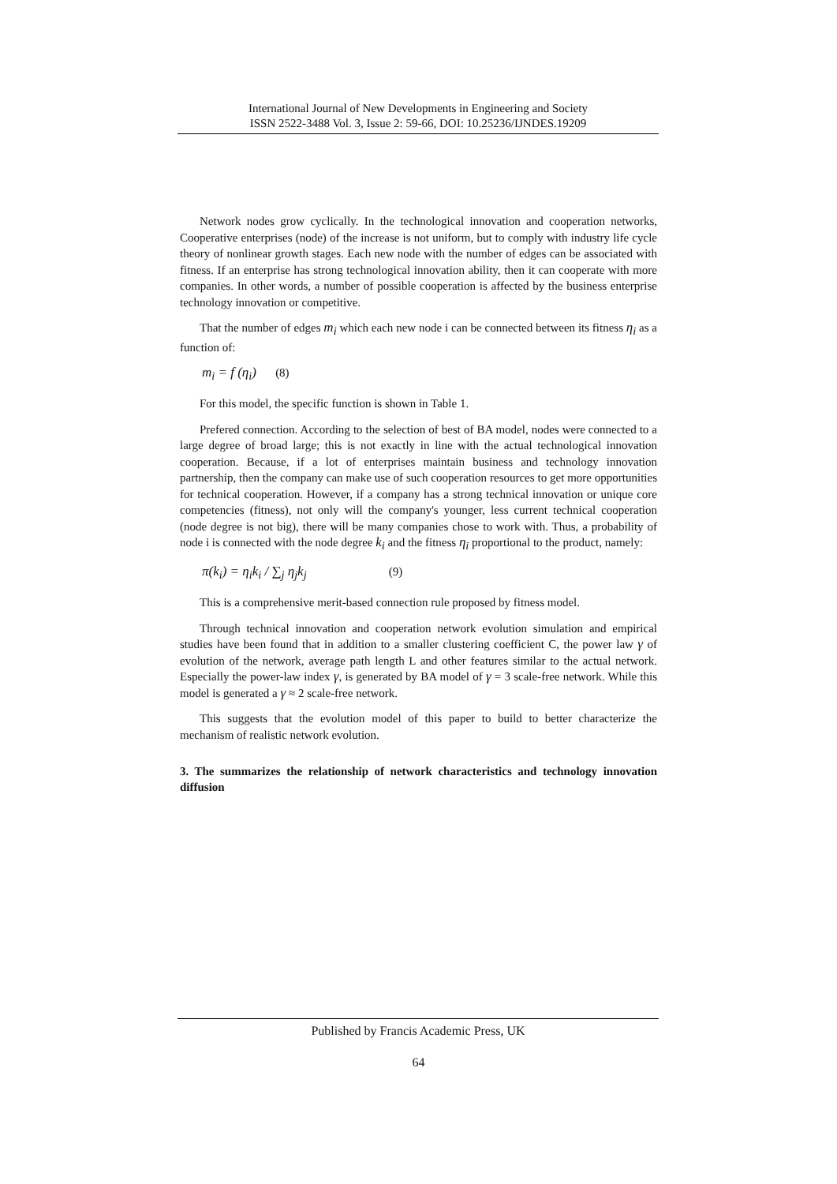International Journal of New Developments in Engineering and Society
ISSN 2522-3488 Vol. 3, Issue 2: 59-66, DOI: 10.25236/IJNDES.19209
Network nodes grow cyclically. In the technological innovation and cooperation networks, Cooperative enterprises (node) of the increase is not uniform, but to comply with industry life cycle theory of nonlinear growth stages. Each new node with the number of edges can be associated with fitness. If an enterprise has strong technological innovation ability, then it can cooperate with more companies. In other words, a number of possible cooperation is affected by the business enterprise technology innovation or competitive.
That the number of edges m<sub>i</sub> which each new node i can be connected between its fitness η<sub>i</sub> as a function of:
m<sub>i</sub> = f (η<sub>i</sub>) (8)
For this model, the specific function is shown in Table 1.
Prefered connection. According to the selection of best of BA model, nodes were connected to a large degree of broad large; this is not exactly in line with the actual technological innovation cooperation. Because, if a lot of enterprises maintain business and technology innovation partnership, then the company can make use of such cooperation resources to get more opportunities for technical cooperation. However, if a company has a strong technical innovation or unique core competencies (fitness), not only will the company's younger, less current technical cooperation (node degree is not big), there will be many companies chose to work with. Thus, a probability of node i is connected with the node degree k<sub>i</sub> and the fitness η<sub>i</sub> proportional to the product, namely:
π(k<sub>i</sub>) = η<sub>i</sub>k<sub>i</sub> / ∑<sub>j</sub> η<sub>j</sub>k<sub>j</sub> (9)
This is a comprehensive merit-based connection rule proposed by fitness model.
Through technical innovation and cooperation network evolution simulation and empirical studies have been found that in addition to a smaller clustering coefficient C, the power law γ of evolution of the network, average path length L and other features similar to the actual network. Especially the power-law index γ, is generated by BA model of γ = 3 scale-free network. While this model is generated a γ ≈ 2 scale-free network.
This suggests that the evolution model of this paper to build to better characterize the mechanism of realistic network evolution.
3. The summarizes the relationship of network characteristics and technology innovation diffusion
Published by Francis Academic Press, UK
64